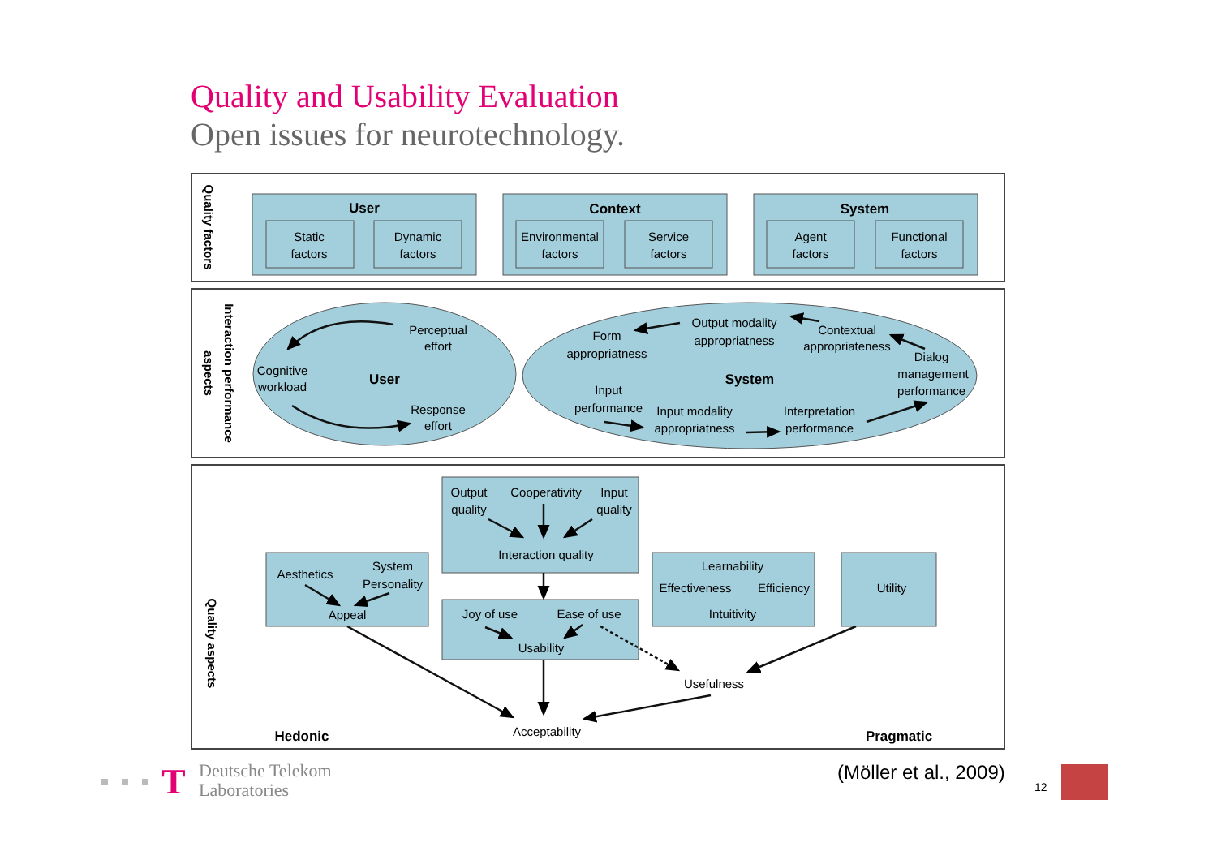Quality and Usability Evaluation
Open issues for neurotechnology.
User
Context
System
User
System
Hedonic
Pragmatic
Static
factors
Dynamic
factors
Environmental
factors
Service
factors
Agent
factors
Functional
factors
Perceptual
effort
Cognitive
workload
Response
effort
Form
appropriatness
Output modality
appropriatness
Contextual
appropriateness
Dialog
management
performance
Input
performance
Input modality
appropriatness
Interpretation
performance
Output
quality
Cooperativity
Input
quality
Interaction quality
Aesthetics
System
Personality
Appeal
Joy of use
Ease of use
Usability
Learnability
Effectiveness
Efficiency
Intuitivity
Utility
Usefulness
Acceptability
Quality factors
Interaction performance
aspects
Quality aspects
T
Deutsche Telekom
Laboratories
(Möller et al., 2009)
12